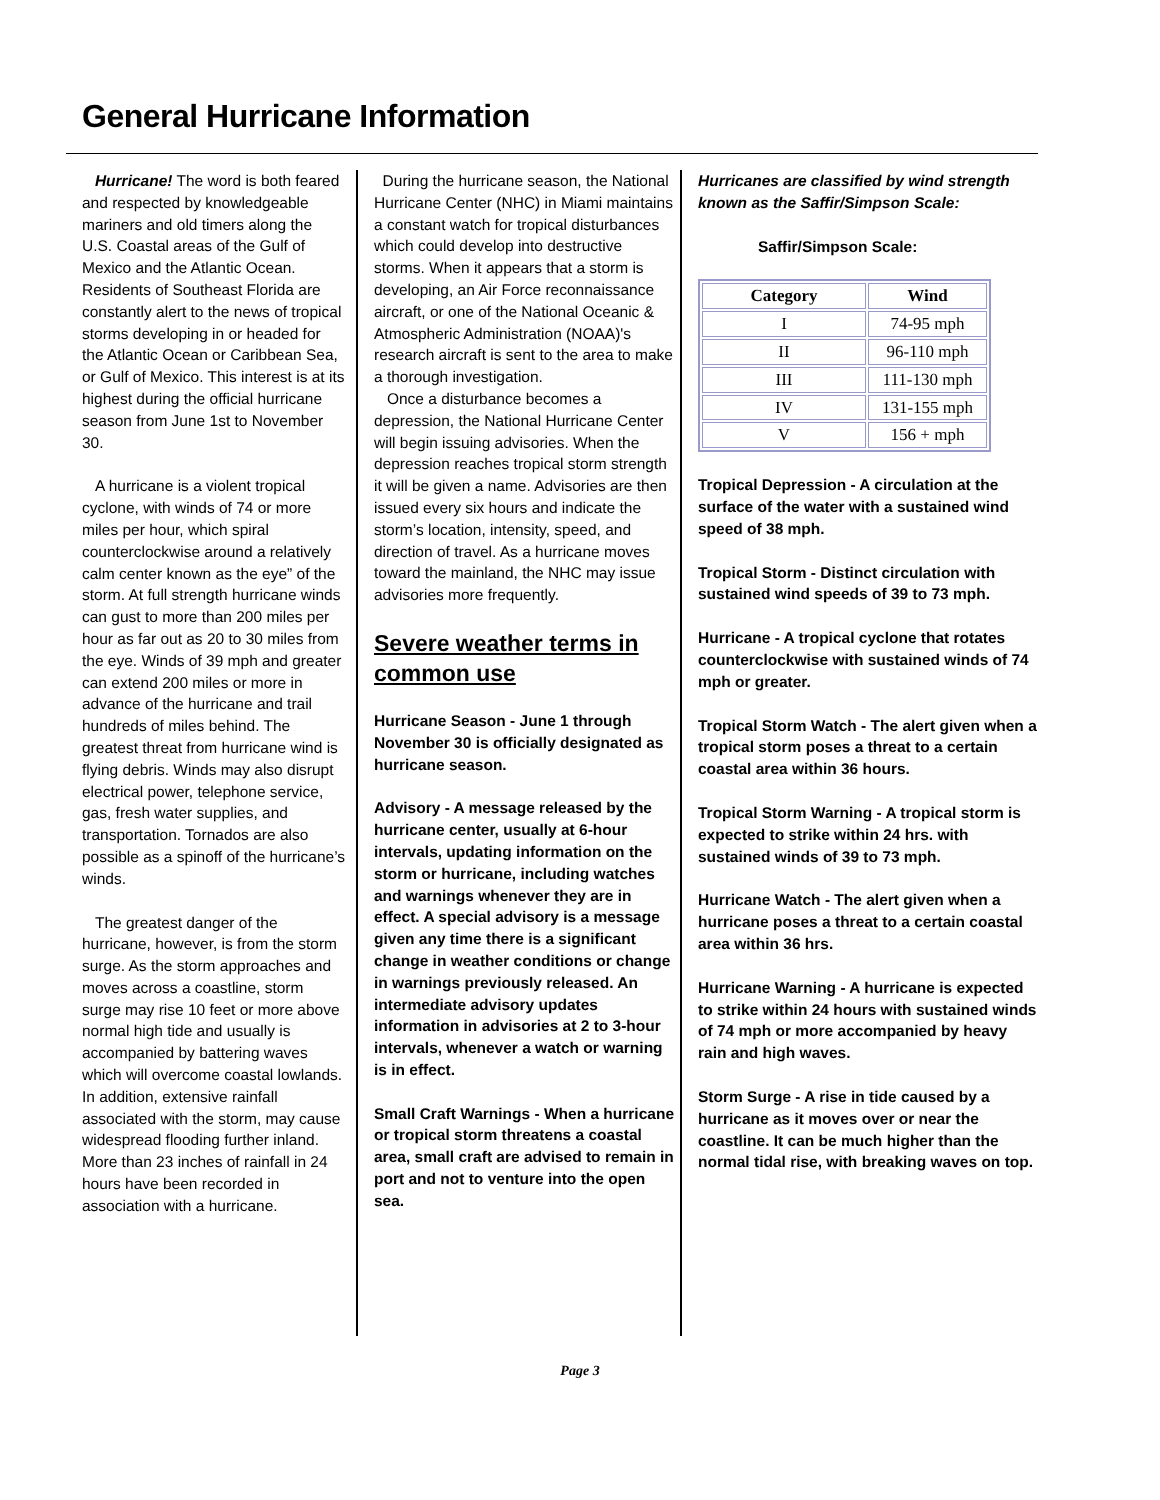General Hurricane Information
Hurricane! The word is both feared and respected by knowledgeable mariners and old timers along the U.S. Coastal areas of the Gulf of Mexico and the Atlantic Ocean. Residents of Southeast Florida are constantly alert to the news of tropical storms developing in or headed for the Atlantic Ocean or Caribbean Sea, or Gulf of Mexico. This interest is at its highest during the official hurricane season from June 1st to November 30.
A hurricane is a violent tropical cyclone, with winds of 74 or more miles per hour, which spiral counterclockwise around a relatively calm center known as the eye” of the storm. At full strength hurricane winds can gust to more than 200 miles per hour as far out as 20 to 30 miles from the eye. Winds of 39 mph and greater can extend 200 miles or more in advance of the hurricane and trail hundreds of miles behind. The greatest threat from hurricane wind is flying debris. Winds may also disrupt electrical power, telephone service, gas, fresh water supplies, and transportation. Tornados are also possible as a spinoff of the hurricane’s winds.
The greatest danger of the hurricane, however, is from the storm surge. As the storm approaches and moves across a coastline, storm surge may rise 10 feet or more above normal high tide and usually is accompanied by battering waves which will overcome coastal lowlands. In addition, extensive rainfall associated with the storm, may cause widespread flooding further inland. More than 23 inches of rainfall in 24 hours have been recorded in association with a hurricane.
During the hurricane season, the National Hurricane Center (NHC) in Miami maintains a constant watch for tropical disturbances which could develop into destructive storms. When it appears that a storm is developing, an Air Force reconnaissance aircraft, or one of the National Oceanic & Atmospheric Administration (NOAA)'s research aircraft is sent to the area to make a thorough investigation.
Once a disturbance becomes a depression, the National Hurricane Center will begin issuing advisories. When the depression reaches tropical storm strength it will be given a name. Advisories are then issued every six hours and indicate the storm’s location, intensity, speed, and direction of travel. As a hurricane moves toward the mainland, the NHC may issue advisories more frequently.
Severe weather terms in common use
Hurricane Season - June 1 through November 30 is officially designated as hurricane season.
Advisory - A message released by the hurricane center, usually at 6-hour intervals, updating information on the storm or hurricane, including watches and warnings whenever they are in effect. A special advisory is a message given any time there is a significant change in weather conditions or change in warnings previously released. An intermediate advisory updates information in advisories at 2 to 3-hour intervals, whenever a watch or warning is in effect.
Small Craft Warnings - When a hurricane or tropical storm threatens a coastal area, small craft are advised to remain in port and not to venture into the open sea.
Hurricanes are classified by wind strength known as the Saffir/Simpson Scale:
Saffir/Simpson Scale:
| Category | Wind |
| --- | --- |
| I | 74-95 mph |
| II | 96-110 mph |
| III | 111-130 mph |
| IV | 131-155 mph |
| V | 156 + mph |
Tropical Depression - A circulation at the surface of the water with a sustained wind speed of 38 mph.
Tropical Storm - Distinct circulation with sustained wind speeds of 39 to 73 mph.
Hurricane - A tropical cyclone that rotates counterclockwise with sustained winds of 74 mph or greater.
Tropical Storm Watch - The alert given when a tropical storm poses a threat to a certain coastal area within 36 hours.
Tropical Storm Warning - A tropical storm is expected to strike within 24 hrs. with sustained winds of 39 to 73 mph.
Hurricane Watch - The alert given when a hurricane poses a threat to a certain coastal area within 36 hrs.
Hurricane Warning - A hurricane is expected to strike within 24 hours with sustained winds of 74 mph or more accompanied by heavy rain and high waves.
Storm Surge - A rise in tide caused by a hurricane as it moves over or near the coastline. It can be much higher than the normal tidal rise, with breaking waves on top.
Page 3